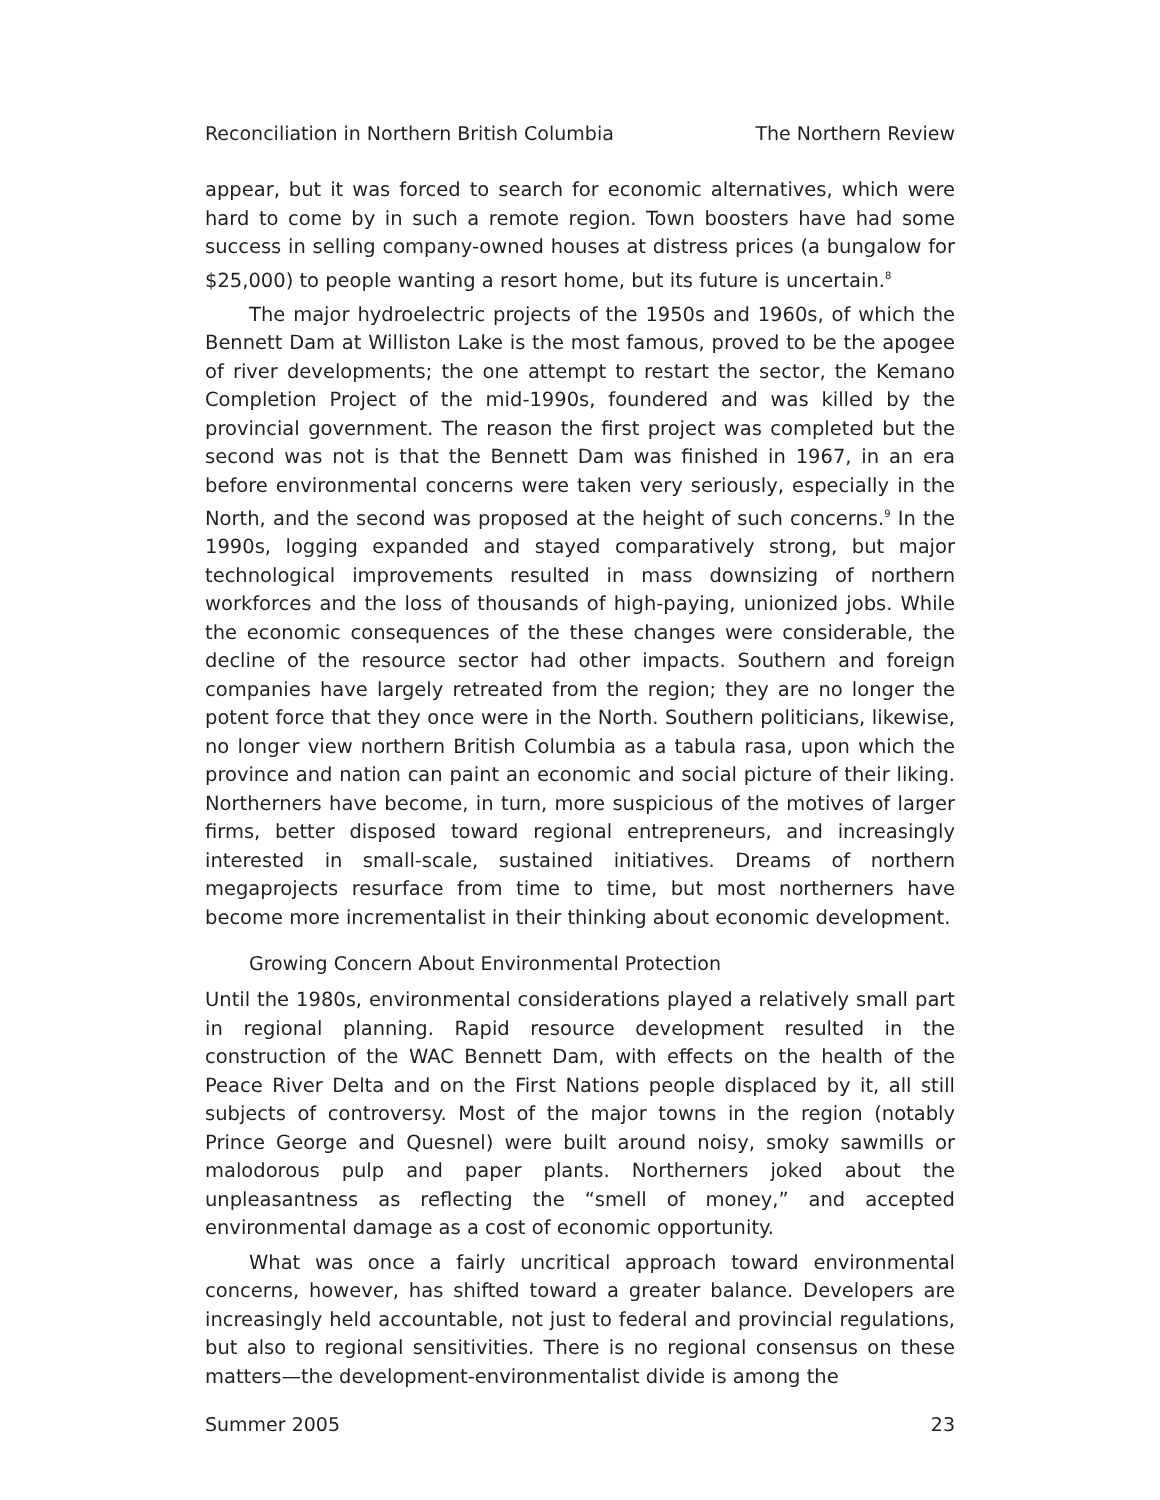Reconciliation in Northern British Columbia The Northern Review
appear, but it was forced to search for economic alternatives, which were hard to come by in such a remote region. Town boosters have had some success in selling company-owned houses at distress prices (a bungalow for $25,000) to people wanting a resort home, but its future is uncertain.<sup>8</sup>
The major hydroelectric projects of the 1950s and 1960s, of which the Bennett Dam at Williston Lake is the most famous, proved to be the apogee of river developments; the one attempt to restart the sector, the Kemano Completion Project of the mid-1990s, foundered and was killed by the provincial government. The reason the first project was completed but the second was not is that the Bennett Dam was finished in 1967, in an era before environmental concerns were taken very seriously, especially in the North, and the second was proposed at the height of such concerns.<sup>9</sup> In the 1990s, logging expanded and stayed comparatively strong, but major technological improvements resulted in mass downsizing of northern workforces and the loss of thousands of high-paying, unionized jobs. While the economic consequences of the these changes were considerable, the decline of the resource sector had other impacts. Southern and foreign companies have largely retreated from the region; they are no longer the potent force that they once were in the North. Southern politicians, likewise, no longer view northern British Columbia as a tabula rasa, upon which the province and nation can paint an economic and social picture of their liking. Northerners have become, in turn, more suspicious of the motives of larger firms, better disposed toward regional entrepreneurs, and increasingly interested in small-scale, sustained initiatives. Dreams of northern megaprojects resurface from time to time, but most northerners have become more incrementalist in their thinking about economic development.
Growing Concern About Environmental Protection
Until the 1980s, environmental considerations played a relatively small part in regional planning. Rapid resource development resulted in the construction of the WAC Bennett Dam, with effects on the health of the Peace River Delta and on the First Nations people displaced by it, all still subjects of controversy. Most of the major towns in the region (notably Prince George and Quesnel) were built around noisy, smoky sawmills or malodorous pulp and paper plants. Northerners joked about the unpleasantness as reflecting the “smell of money,” and accepted environmental damage as a cost of economic opportunity.
What was once a fairly uncritical approach toward environmental concerns, however, has shifted toward a greater balance. Developers are increasingly held accountable, not just to federal and provincial regulations, but also to regional sensitivities. There is no regional consensus on these matters—the development-environmentalist divide is among the
Summer 2005 23